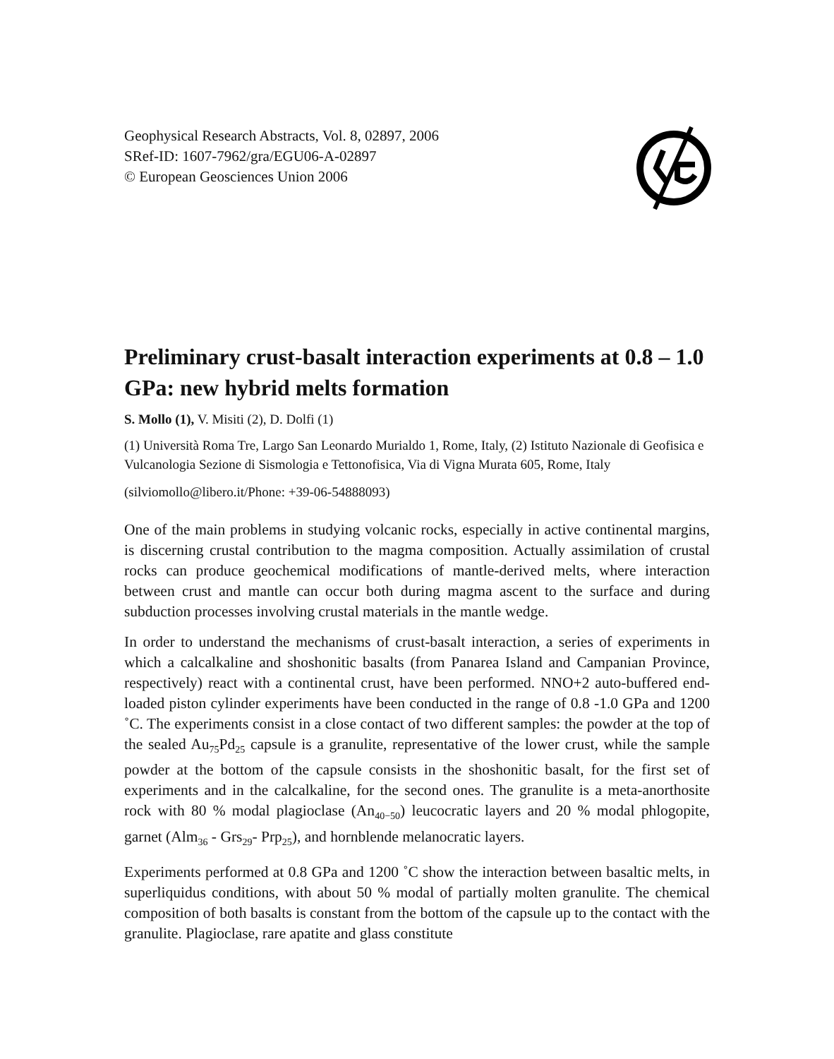Geophysical Research Abstracts, Vol. 8, 02897, 2006
SRef-ID: 1607-7962/gra/EGU06-A-02897
© European Geosciences Union 2006
Preliminary crust-basalt interaction experiments at 0.8 – 1.0 GPa: new hybrid melts formation
S. Mollo (1), V. Misiti (2), D. Dolfi (1)
(1) Università Roma Tre, Largo San Leonardo Murialdo 1, Rome, Italy, (2) Istituto Nazionale di Geofisica e Vulcanologia Sezione di Sismologia e Tettonofisica, Via di Vigna Murata 605, Rome, Italy
(silviomollo@libero.it/Phone: +39-06-54888093)
One of the main problems in studying volcanic rocks, especially in active continental margins, is discerning crustal contribution to the magma composition. Actually assimilation of crustal rocks can produce geochemical modifications of mantle-derived melts, where interaction between crust and mantle can occur both during magma ascent to the surface and during subduction processes involving crustal materials in the mantle wedge.
In order to understand the mechanisms of crust-basalt interaction, a series of experiments in which a calcalkaline and shoshonitic basalts (from Panarea Island and Campanian Province, respectively) react with a continental crust, have been performed. NNO+2 auto-buffered end-loaded piston cylinder experiments have been conducted in the range of 0.8 -1.0 GPa and 1200 ˚C. The experiments consist in a close contact of two different samples: the powder at the top of the sealed Au<sub>75</sub>Pd<sub>25</sub> capsule is a granulite, representative of the lower crust, while the sample powder at the bottom of the capsule consists in the shoshonitic basalt, for the first set of experiments and in the calcalkaline, for the second ones. The granulite is a meta-anorthosite rock with 80 % modal plagioclase (An<sub>40−50</sub>) leucocratic layers and 20 % modal phlogopite, garnet (Alm<sub>36</sub> - Grs<sub>29</sub>- Prp<sub>25</sub>), and hornblende melanocratic layers.
Experiments performed at 0.8 GPa and 1200 ˚C show the interaction between basaltic melts, in superliquidus conditions, with about 50 % modal of partially molten granulite. The chemical composition of both basalts is constant from the bottom of the capsule up to the contact with the granulite. Plagioclase, rare apatite and glass constitute